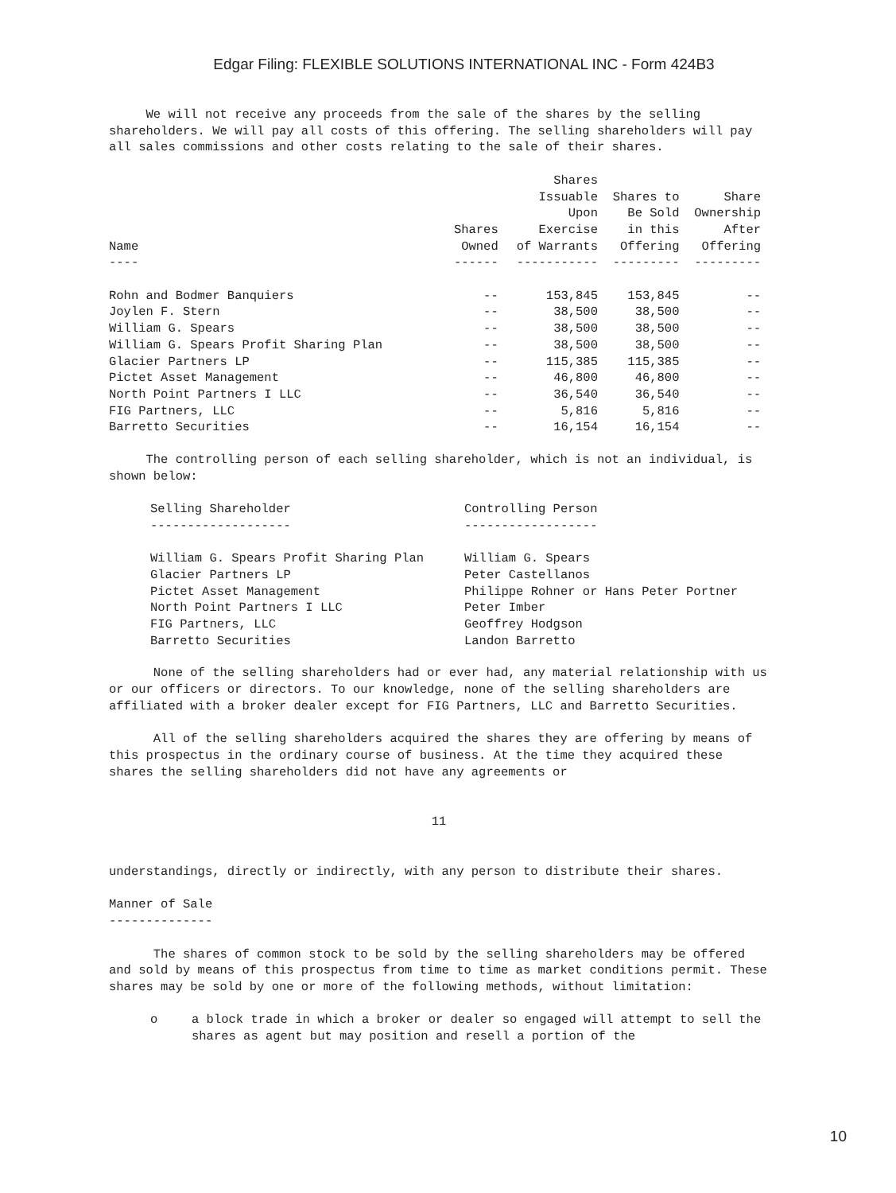Edgar Filing: FLEXIBLE SOLUTIONS INTERNATIONAL INC - Form 424B3
We will not receive any proceeds from the sale of the shares by the selling shareholders. We will pay all costs of this offering. The selling shareholders will pay all sales commissions and other costs relating to the sale of their shares.
| Name ---- | Shares Owned ------ | Shares Issuable Upon Exercise of Warrants ----------- | Shares to Be Sold in this Offering --------- | Share Ownership After Offering --------- |
| --- | --- | --- | --- | --- |
| Rohn and Bodmer Banquiers | -- | 153,845 | 153,845 | -- |
| Joylen F. Stern | -- | 38,500 | 38,500 | -- |
| William G. Spears | -- | 38,500 | 38,500 | -- |
| William G. Spears Profit Sharing Plan | -- | 38,500 | 38,500 | -- |
| Glacier Partners LP | -- | 115,385 | 115,385 | -- |
| Pictet Asset Management | -- | 46,800 | 46,800 | -- |
| North Point Partners I LLC | -- | 36,540 | 36,540 | -- |
| FIG Partners, LLC | -- | 5,816 | 5,816 | -- |
| Barretto Securities | -- | 16,154 | 16,154 | -- |
The controlling person of each selling shareholder, which is not an individual, is shown below:
| Selling Shareholder ------------------- | Controlling Person ------------------ |
| William G. Spears Profit Sharing Plan | William G. Spears |
| Glacier Partners LP | Peter Castellanos |
| Pictet Asset Management | Philippe Rohner or Hans Peter Portner |
| North Point Partners I LLC | Peter Imber |
| FIG Partners, LLC | Geoffrey Hodgson |
| Barretto Securities | Landon Barretto |
None of the selling shareholders had or ever had, any material relationship with us or our officers or directors. To our knowledge, none of the selling shareholders are affiliated with a broker dealer except for FIG Partners, LLC and Barretto Securities.
All of the selling shareholders acquired the shares they are offering by means of this prospectus in the ordinary course of business. At the time they acquired these shares the selling shareholders did not have any agreements or
11
understandings, directly or indirectly, with any person to distribute their shares.
Manner of Sale
--------------
The shares of common stock to be sold by the selling shareholders may be offered and sold by means of this prospectus from time to time as market conditions permit. These shares may be sold by one or more of the following methods, without limitation:
o a block trade in which a broker or dealer so engaged will attempt to sell the shares as agent but may position and resell a portion of the
10